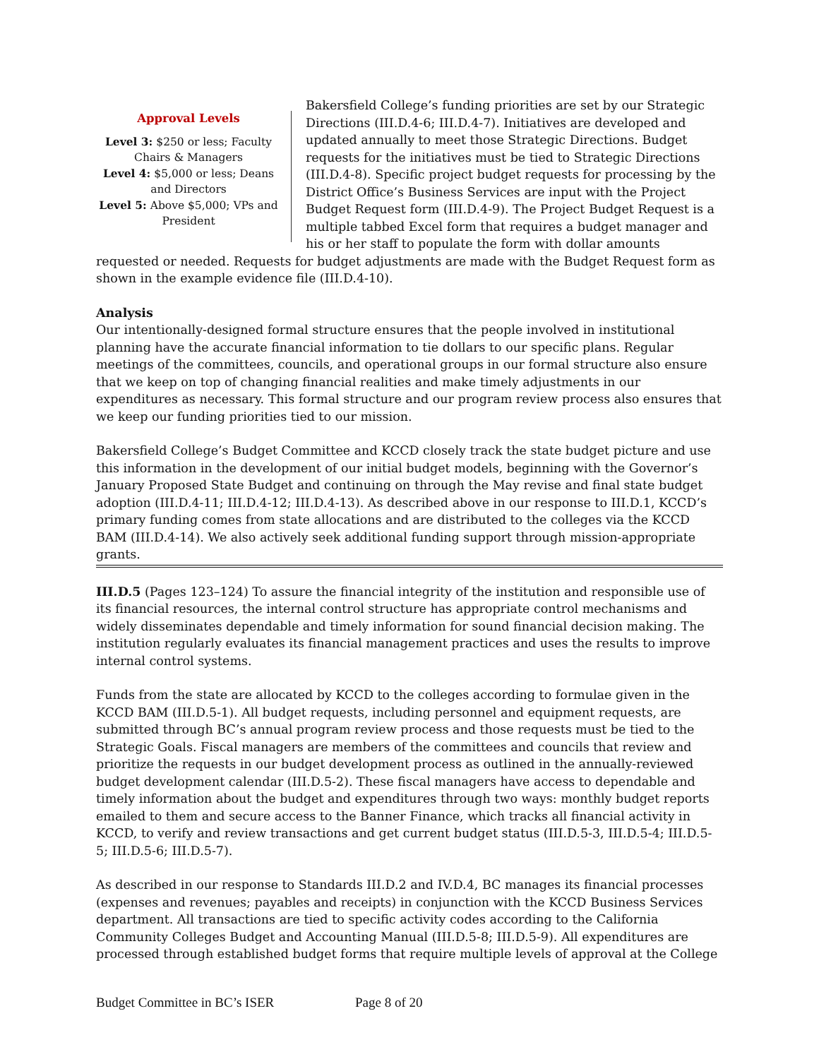Approval Levels
Level 3: $250 or less; Faculty Chairs & Managers
Level 4: $5,000 or less; Deans and Directors
Level 5: Above $5,000; VPs and President
Bakersfield College’s funding priorities are set by our Strategic Directions (III.D.4-6; III.D.4-7). Initiatives are developed and updated annually to meet those Strategic Directions. Budget requests for the initiatives must be tied to Strategic Directions (III.D.4-8). Specific project budget requests for processing by the District Office’s Business Services are input with the Project Budget Request form (III.D.4-9). The Project Budget Request is a multiple tabbed Excel form that requires a budget manager and his or her staff to populate the form with dollar amounts
requested or needed. Requests for budget adjustments are made with the Budget Request form as shown in the example evidence file (III.D.4-10).
Analysis
Our intentionally-designed formal structure ensures that the people involved in institutional planning have the accurate financial information to tie dollars to our specific plans. Regular meetings of the committees, councils, and operational groups in our formal structure also ensure that we keep on top of changing financial realities and make timely adjustments in our expenditures as necessary. This formal structure and our program review process also ensures that we keep our funding priorities tied to our mission.
Bakersfield College’s Budget Committee and KCCD closely track the state budget picture and use this information in the development of our initial budget models, beginning with the Governor’s January Proposed State Budget and continuing on through the May revise and final state budget adoption (III.D.4-11; III.D.4-12; III.D.4-13). As described above in our response to III.D.1, KCCD’s primary funding comes from state allocations and are distributed to the colleges via the KCCD BAM (III.D.4-14). We also actively seek additional funding support through mission-appropriate grants.
III.D.5 (Pages 123–124) To assure the financial integrity of the institution and responsible use of its financial resources, the internal control structure has appropriate control mechanisms and widely disseminates dependable and timely information for sound financial decision making. The institution regularly evaluates its financial management practices and uses the results to improve internal control systems.
Funds from the state are allocated by KCCD to the colleges according to formulae given in the KCCD BAM (III.D.5-1). All budget requests, including personnel and equipment requests, are submitted through BC’s annual program review process and those requests must be tied to the Strategic Goals. Fiscal managers are members of the committees and councils that review and prioritize the requests in our budget development process as outlined in the annually-reviewed budget development calendar (III.D.5-2). These fiscal managers have access to dependable and timely information about the budget and expenditures through two ways: monthly budget reports emailed to them and secure access to the Banner Finance, which tracks all financial activity in KCCD, to verify and review transactions and get current budget status (III.D.5-3, III.D.5-4; III.D.5-5; III.D.5-6; III.D.5-7).
As described in our response to Standards III.D.2 and IV.D.4, BC manages its financial processes (expenses and revenues; payables and receipts) in conjunction with the KCCD Business Services department. All transactions are tied to specific activity codes according to the California Community Colleges Budget and Accounting Manual (III.D.5-8; III.D.5-9). All expenditures are processed through established budget forms that require multiple levels of approval at the College
Budget Committee in BC’s ISER Page 8 of 20